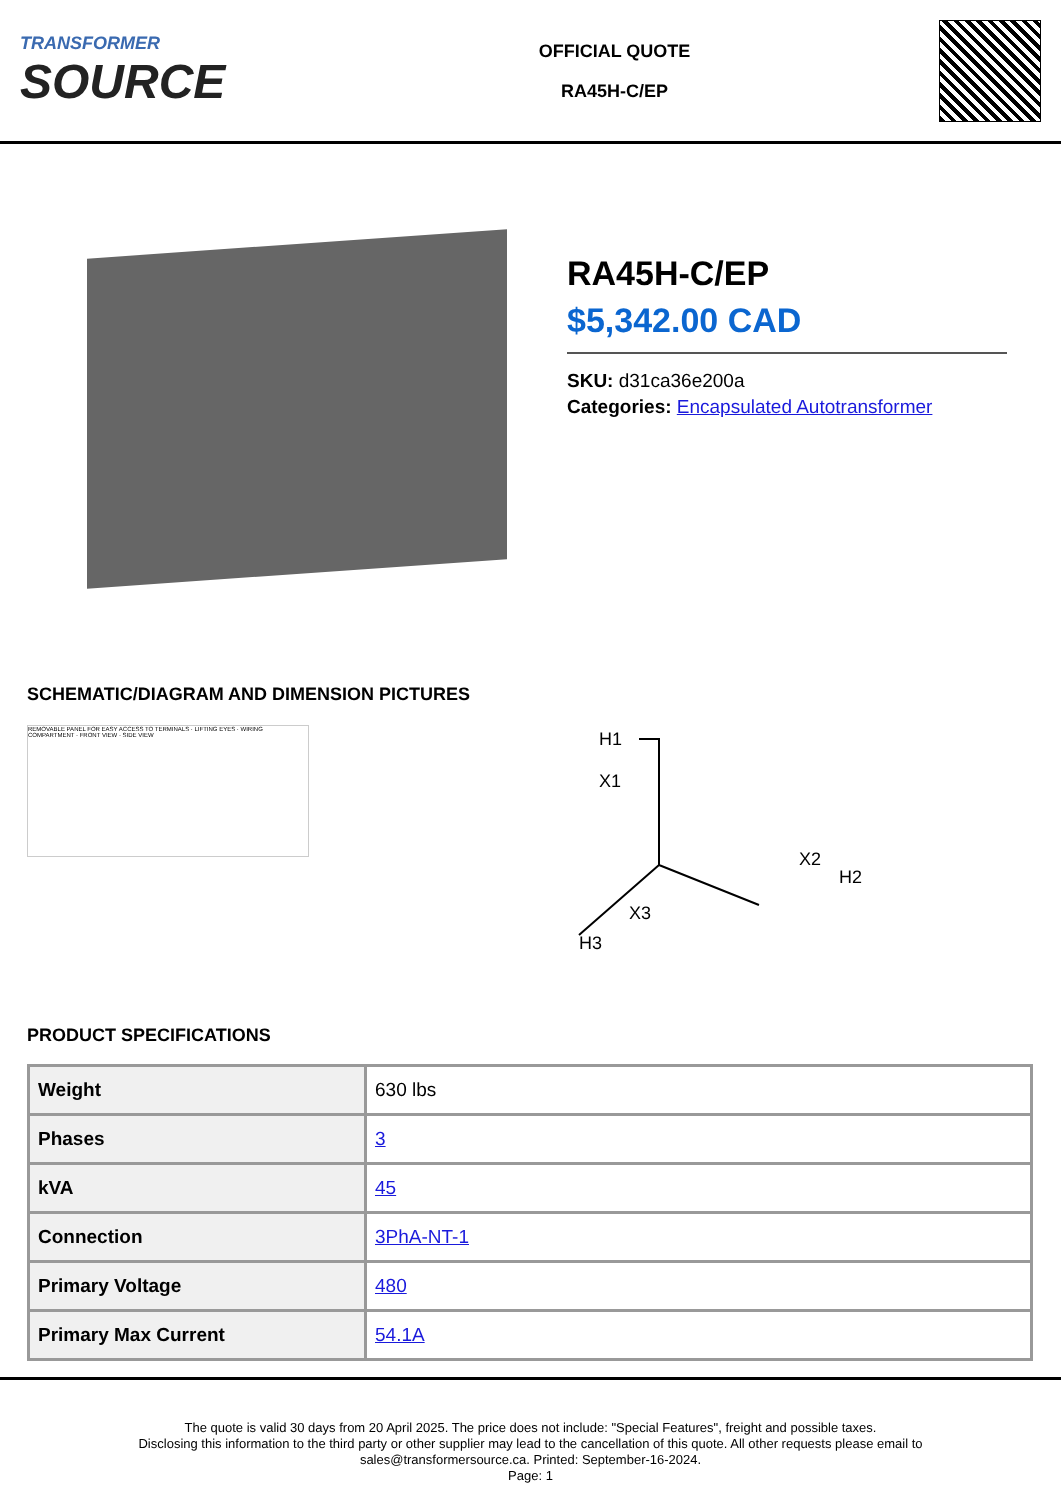TRANSFORMER
SOURCE
OFFICIAL QUOTE
RA45H-C/EP
RA45H-C/EP
$5,342.00 CAD
SKU: d31ca36e200a
Categories: Encapsulated Autotransformer
SCHEMATIC/DIAGRAM AND DIMENSION PICTURES
REMOVABLE PANEL FOR EASY ACCESS TO TERMINALS · LIFTING EYES · WIRING COMPARTMENT · FRONT VIEW · SIDE VIEW
H1
X1
X2
H2
X3
H3
PRODUCT SPECIFICATIONS
| Weight | 630 lbs |
| Phases | 3 |
| kVA | 45 |
| Connection | 3PhA-NT-1 |
| Primary Voltage | 480 |
| Primary Max Current | 54.1A |
The quote is valid 30 days from 20 April 2025. The price does not include: "Special Features", freight and possible taxes.
Disclosing this information to the third party or other supplier may lead to the cancellation of this quote. All other requests please email to
sales@transformersource.ca. Printed: September-16-2024.
Page: 1